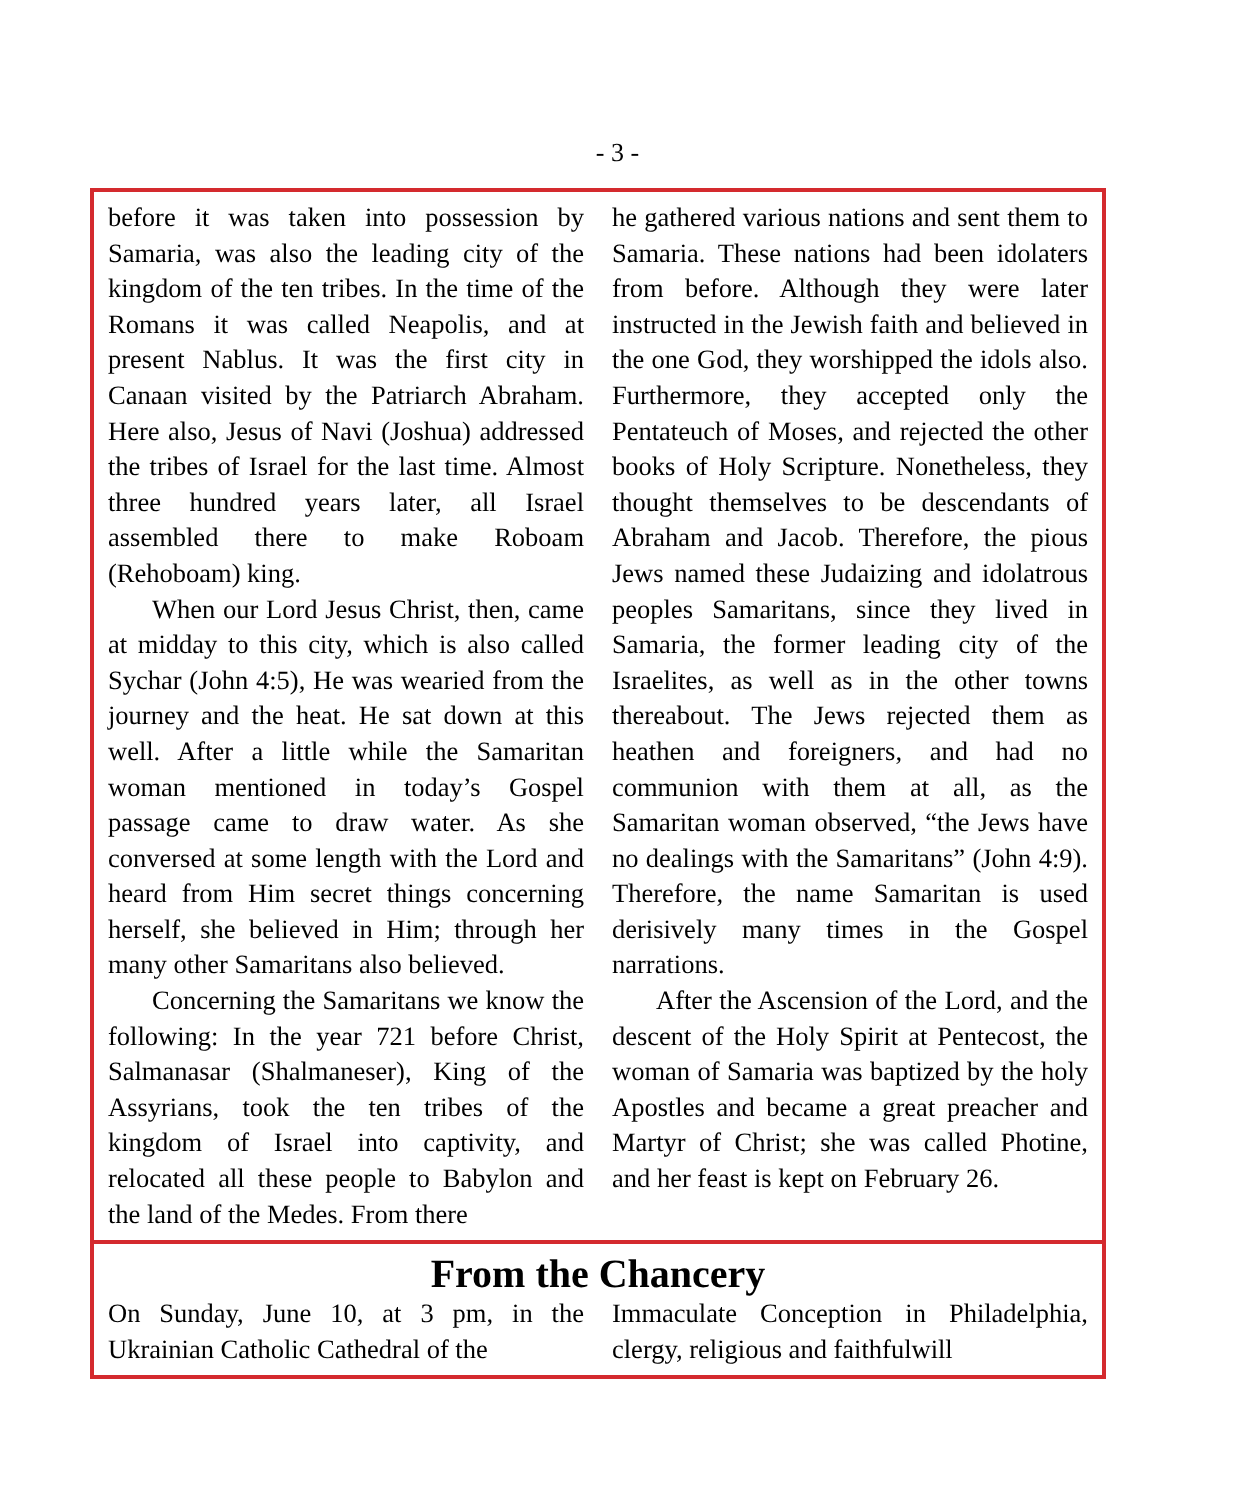- 3 -
before it was taken into possession by Samaria, was also the leading city of the kingdom of the ten tribes. In the time of the Romans it was called Neapolis, and at present Nablus. It was the first city in Canaan visited by the Patriarch Abra­ham. Here also, Jesus of Navi (Joshua) addressed the tribes of Israel for the last time. Almost three hundred years later, all Israel assembled there to make Ro­boam (Rehoboam) king.
When our Lord Jesus Christ, then, came at midday to this city, which is also called Sychar (John 4:5), He was wearied from the journey and the heat. He sat down at this well. After a little while the Samaritan woman mentioned in today’s Gospel passage came to draw water. As she conversed at some length with the Lord and heard from Him secret things concerning herself, she believed in Him; through her many other Samari­tans also believed.
Concerning the Samaritans we know the following: In the year 721 before Christ, Salmanasar (Shalmaneser), King of the Assyrians, took the ten tribes of the kingdom of Israel into captivity, and relocated all these people to Babylon and the land of the Medes. From there
he gathered various nations and sent them to Samaria. These nations had been idolaters from before. Although they were later instructed in the Jew­ish faith and believed in the one God, they worshipped the idols also. Further­more, they accepted only the Pentateuch of Moses, and rejected the other books of Holy Scripture. Nonetheless, they thought themselves to be descendants of Abraham and Jacob. Therefore, the pious Jews named these Judaizing and idolatrous peoples Samaritans, since they lived in Samaria, the former lead­ing city of the Israelites, as well as in the other towns thereabout. The Jews rejected them as heathen and foreigners, and had no communion with them at all, as the Samaritan woman observed, “the Jews have no dealings with the Samari­tans” (John 4:9). Therefore, the name Samaritan is used derisively many times in the Gospel narrations.
After the Ascension of the Lord, and the descent of the Holy Spirit at Pente­cost, the woman of Samaria was bap­tized by the holy Apostles and became a great preacher and Martyr of Christ; she was called Photine, and her feast is kept on February 26.
From the Chancery
On Sunday, June 10, at 3 pm, in the Ukrainian Catholic Cathedral of the
Immaculate Conception in Philadel­phia, clergy, religious and faithfulwill